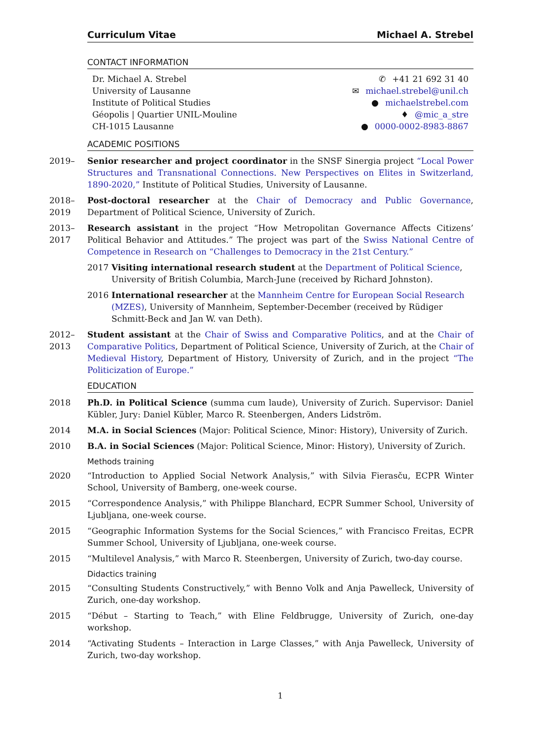Curriculum Vitae Michael A. Strebel
CONTACT INFORMATION
Dr. Michael A. Strebel
University of Lausanne
Institute of Political Studies
Géopolis | Quartier UNIL-Mouline
CH-1015 Lausanne
✆ +41 21 692 31 40
✉ michael.strebel@unil.ch
● michaelstrebel.com
♦ @mic_a_stre
● 0000-0002-8983-8867
ACADEMIC POSITIONS
2019– Senior researcher and project coordinator in the SNSF Sinergia project “Local Power Structures and Transnational Connections. New Perspectives on Elites in Switzerland, 1890-2020,” Institute of Political Studies, University of Lausanne.
2018–
2019
Post-doctoral researcher at the Chair of Democracy and Public Governance, Department of Political Science, University of Zurich.
2013–
2017
Research assistant in the project “How Metropolitan Governance Affects Citizens’ Political Behavior and Attitudes.” The project was part of the Swiss National Centre of Competence in Research on “Challenges to Democracy in the 21st Century.”
2017 Visiting international research student at the Department of Political Science, University of British Columbia, March-June (received by Richard Johnston).
2016 International researcher at the Mannheim Centre for European Social Research (MZES), University of Mannheim, September-December (received by Rüdiger Schmitt-Beck and Jan W. van Deth).
2012–
2013
Student assistant at the Chair of Swiss and Comparative Politics, and at the Chair of Comparative Politics, Department of Political Science, University of Zurich, at the Chair of Medieval History, Department of History, University of Zurich, and in the project “The Politicization of Europe.”
EDUCATION
2018 Ph.D. in Political Science (summa cum laude), University of Zurich. Supervisor: Daniel Kübler, Jury: Daniel Kübler, Marco R. Steenbergen, Anders Lidström.
2014 M.A. in Social Sciences (Major: Political Science, Minor: History), University of Zurich.
2010 B.A. in Social Sciences (Major: Political Science, Minor: History), University of Zurich.
Methods training
2020 “Introduction to Applied Social Network Analysis,” with Silvia Fierasču, ECPR Winter School, University of Bamberg, one-week course.
2015 “Correspondence Analysis,” with Philippe Blanchard, ECPR Summer School, University of Ljubljana, one-week course.
2015 “Geographic Information Systems for the Social Sciences,” with Francisco Freitas, ECPR Summer School, University of Ljubljana, one-week course.
2015 “Multilevel Analysis,” with Marco R. Steenbergen, University of Zurich, two-day course.
Didactics training
2015 “Consulting Students Constructively,” with Benno Volk and Anja Pawelleck, University of Zurich, one-day workshop.
2015 “Début – Starting to Teach,” with Eline Feldbrugge, University of Zurich, one-day workshop.
2014 “Activating Students – Interaction in Large Classes,” with Anja Pawelleck, University of Zurich, two-day workshop.
1